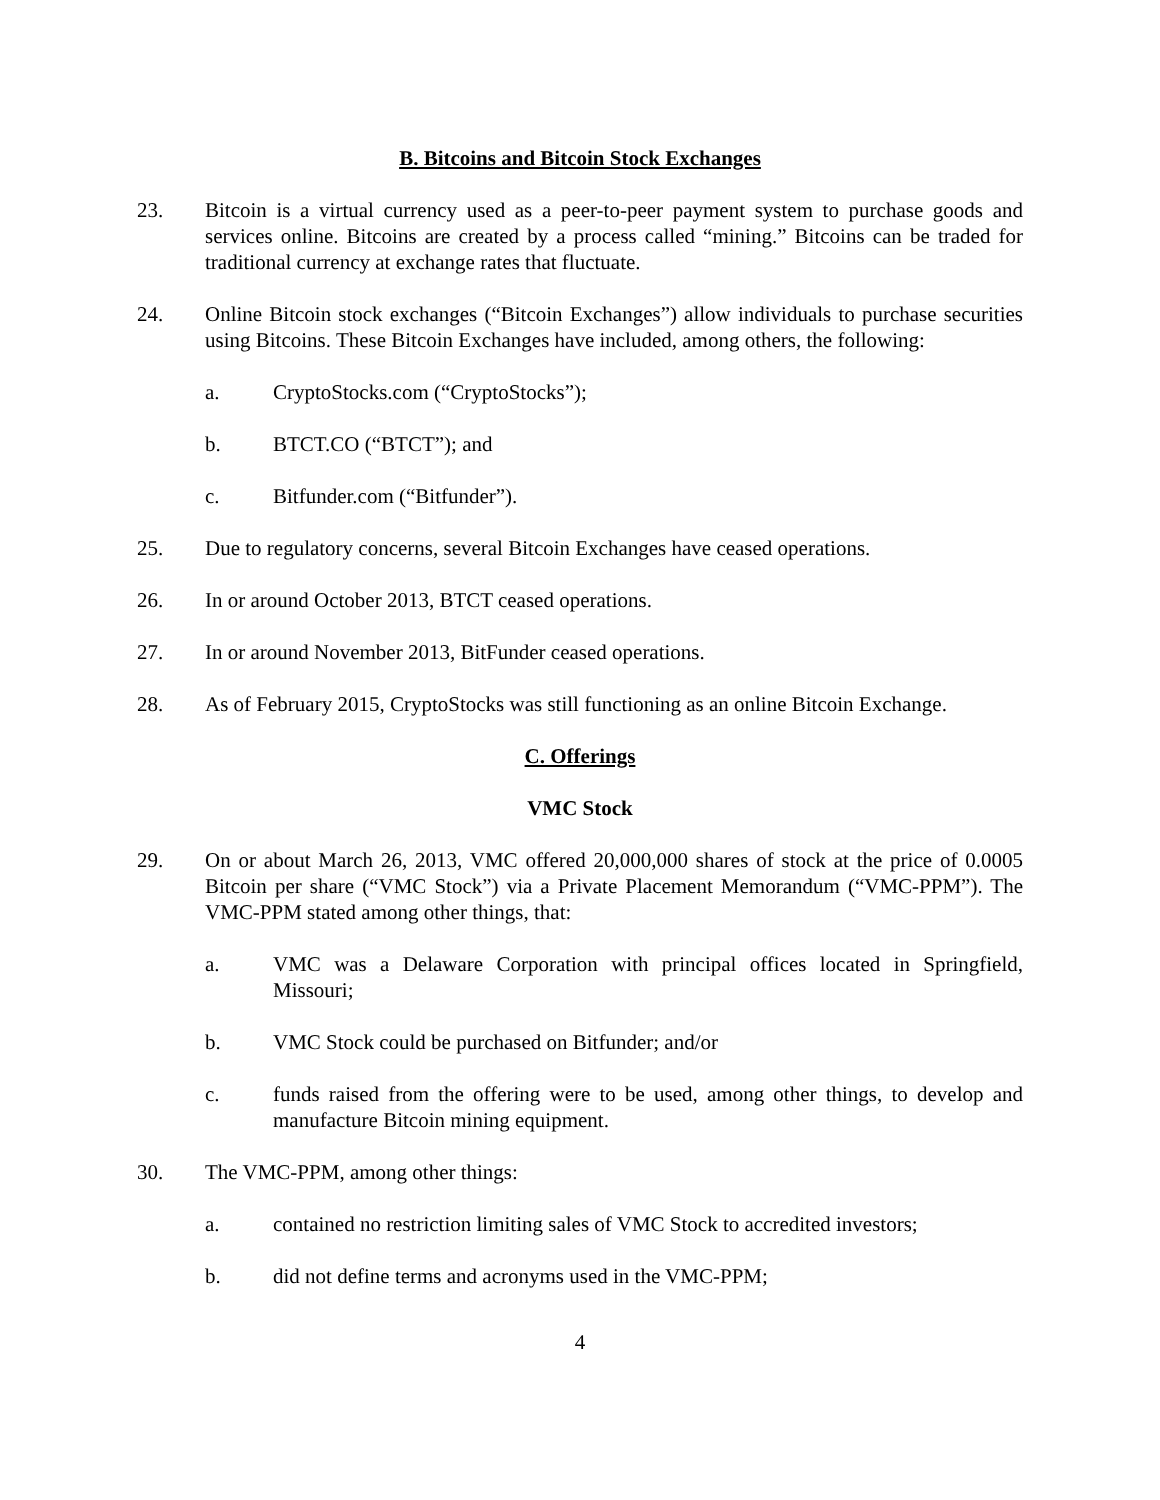B. Bitcoins and Bitcoin Stock Exchanges
23. Bitcoin is a virtual currency used as a peer-to-peer payment system to purchase goods and services online. Bitcoins are created by a process called “mining.” Bitcoins can be traded for traditional currency at exchange rates that fluctuate.
24. Online Bitcoin stock exchanges (“Bitcoin Exchanges”) allow individuals to purchase securities using Bitcoins. These Bitcoin Exchanges have included, among others, the following:
a. CryptoStocks.com (“CryptoStocks”);
b. BTCT.CO (“BTCT”); and
c. Bitfunder.com (“Bitfunder”).
25. Due to regulatory concerns, several Bitcoin Exchanges have ceased operations.
26. In or around October 2013, BTCT ceased operations.
27. In or around November 2013, BitFunder ceased operations.
28. As of February 2015, CryptoStocks was still functioning as an online Bitcoin Exchange.
C. Offerings
VMC Stock
29. On or about March 26, 2013, VMC offered 20,000,000 shares of stock at the price of 0.0005 Bitcoin per share (“VMC Stock”) via a Private Placement Memorandum (“VMC-PPM”). The VMC-PPM stated among other things, that:
a. VMC was a Delaware Corporation with principal offices located in Springfield, Missouri;
b. VMC Stock could be purchased on Bitfunder; and/or
c. funds raised from the offering were to be used, among other things, to develop and manufacture Bitcoin mining equipment.
30. The VMC-PPM, among other things:
a. contained no restriction limiting sales of VMC Stock to accredited investors;
b. did not define terms and acronyms used in the VMC-PPM;
4